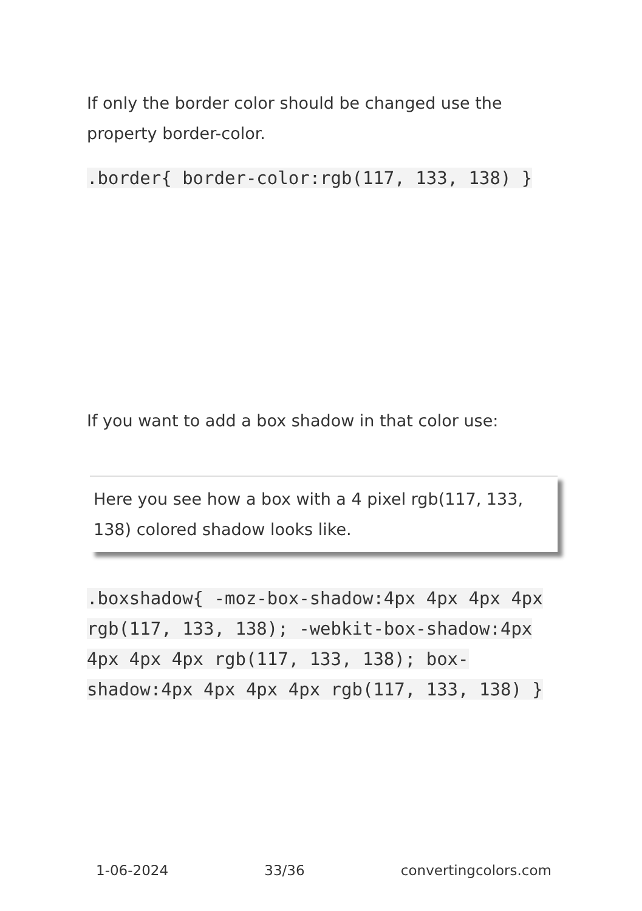If only the border color should be changed use the property border-color.
.border{ border-color:rgb(117, 133, 138) }
If you want to add a box shadow in that color use:
Here you see how a box with a 4 pixel rgb(117, 133, 138) colored shadow looks like.
.boxshadow{ -moz-box-shadow:4px 4px 4px 4px rgb(117, 133, 138); -webkit-box-shadow:4px 4px 4px 4px rgb(117, 133, 138); box-shadow:4px 4px 4px 4px rgb(117, 133, 138) }
1-06-2024 33/36 convertingcolors.com